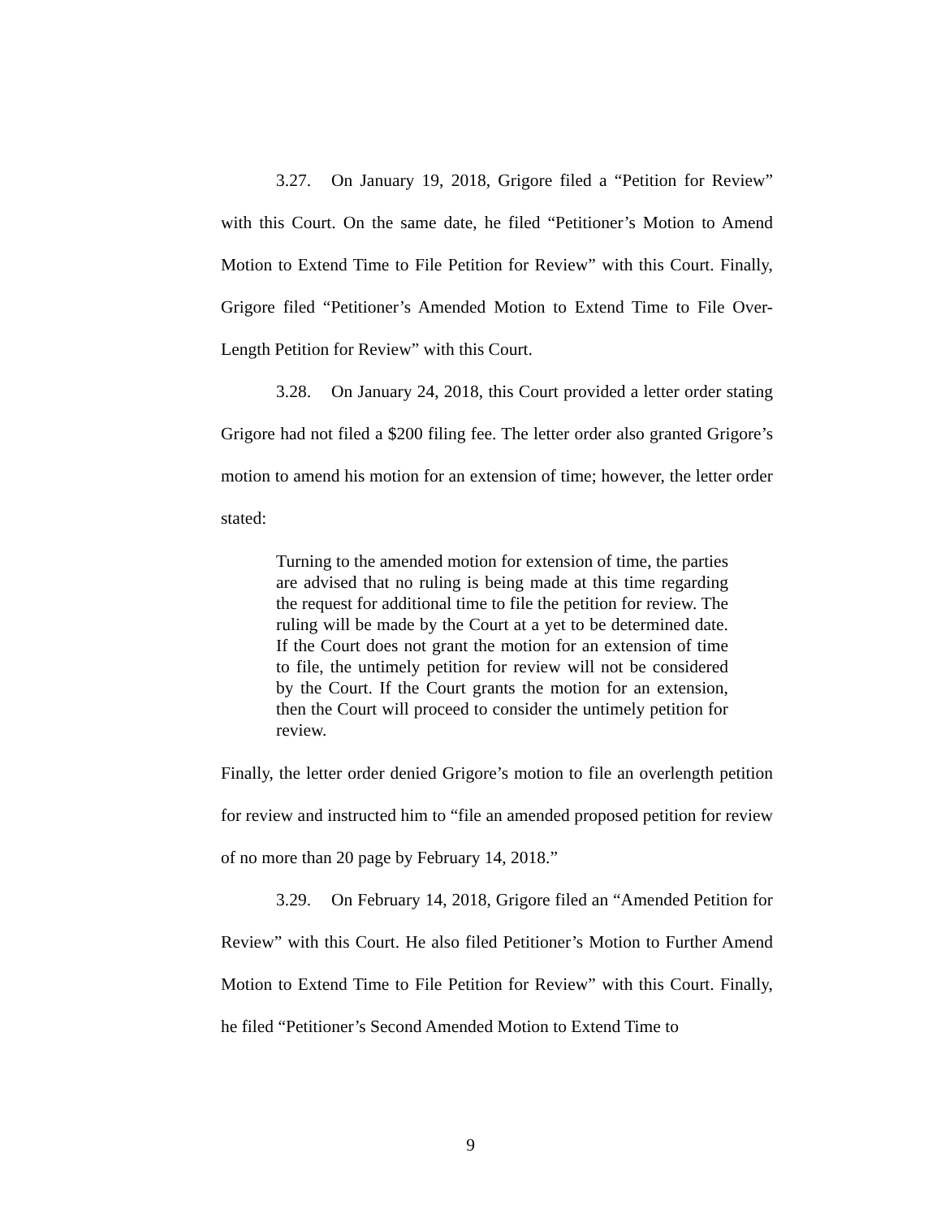3.27. On January 19, 2018, Grigore filed a “Petition for Review” with this Court. On the same date, he filed “Petitioner’s Motion to Amend Motion to Extend Time to File Petition for Review” with this Court. Finally, Grigore filed “Petitioner’s Amended Motion to Extend Time to File Over-Length Petition for Review” with this Court.
3.28. On January 24, 2018, this Court provided a letter order stating Grigore had not filed a $200 filing fee. The letter order also granted Grigore’s motion to amend his motion for an extension of time; however, the letter order stated:
Turning to the amended motion for extension of time, the parties are advised that no ruling is being made at this time regarding the request for additional time to file the petition for review. The ruling will be made by the Court at a yet to be determined date. If the Court does not grant the motion for an extension of time to file, the untimely petition for review will not be considered by the Court. If the Court grants the motion for an extension, then the Court will proceed to consider the untimely petition for review.
Finally, the letter order denied Grigore’s motion to file an overlength petition for review and instructed him to “file an amended proposed petition for review of no more than 20 page by February 14, 2018.”
3.29. On February 14, 2018, Grigore filed an “Amended Petition for Review” with this Court. He also filed Petitioner’s Motion to Further Amend Motion to Extend Time to File Petition for Review” with this Court. Finally, he filed “Petitioner’s Second Amended Motion to Extend Time to
9